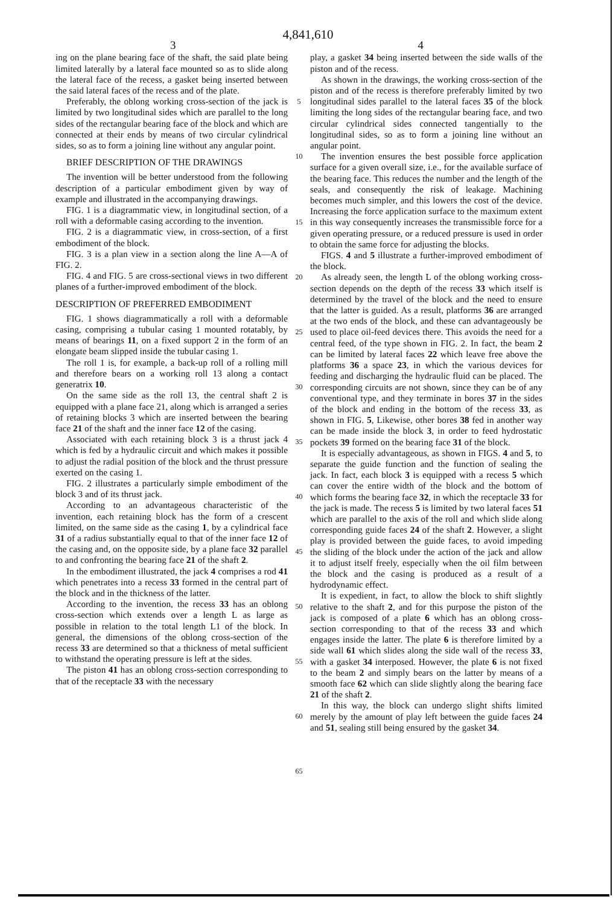4,841,610
3 4
ing on the plane bearing face of the shaft, the said plate being limited laterally by a lateral face mounted so as to slide along the lateral face of the recess, a gasket being inserted between the said lateral faces of the recess and of the plate.
Preferably, the oblong working cross-section of the jack is limited by two longitudinal sides which are parallel to the long sides of the rectangular bearing face of the block and which are connected at their ends by means of two circular cylindrical sides, so as to form a joining line without any angular point.
BRIEF DESCRIPTION OF THE DRAWINGS
The invention will be better understood from the following description of a particular embodiment given by way of example and illustrated in the accompanying drawings.
FIG. 1 is a diagrammatic view, in longitudinal section, of a roll with a deformable casing according to the invention.
FIG. 2 is a diagrammatic view, in cross-section, of a first embodiment of the block.
FIG. 3 is a plan view in a section along the line A—A of FIG. 2.
FIG. 4 and FIG. 5 are cross-sectional views in two different planes of a further-improved embodiment of the block.
DESCRIPTION OF PREFERRED EMBODIMENT
FIG. 1 shows diagrammatically a roll with a deformable casing, comprising a tubular casing 1 mounted rotatably, by means of bearings 11, on a fixed support 2 in the form of an elongate beam slipped inside the tubular casing 1.
The roll 1 is, for example, a back-up roll of a rolling mill and therefore bears on a working roll 13 along a contact generatrix 10.
On the same side as the roll 13, the central shaft 2 is equipped with a plane face 21, along which is arranged a series of retaining blocks 3 which are inserted between the bearing face 21 of the shaft and the inner face 12 of the casing.
Associated with each retaining block 3 is a thrust jack 4 which is fed by a hydraulic circuit and which makes it possible to adjust the radial position of the block and the thrust pressure exerted on the casing 1.
FIG. 2 illustrates a particularly simple embodiment of the block 3 and of its thrust jack.
According to an advantageous characteristic of the invention, each retaining block has the form of a crescent limited, on the same side as the casing 1, by a cylindrical face 31 of a radius substantially equal to that of the inner face 12 of the casing and, on the opposite side, by a plane face 32 parallel to and confronting the bearing face 21 of the shaft 2.
In the embodiment illustrated, the jack 4 comprises a rod 41 which penetrates into a recess 33 formed in the central part of the block and in the thickness of the latter.
According to the invention, the recess 33 has an oblong cross-section which extends over a length L as large as possible in relation to the total length L1 of the block. In general, the dimensions of the oblong cross-section of the recess 33 are determined so that a thickness of metal sufficient to withstand the operating pressure is left at the sides.
The piston 41 has an oblong cross-section corresponding to that of the receptacle 33 with the necessary
5
10
15
20
25
30
35
40
45
50
55
60
65
play, a gasket 34 being inserted between the side walls of the piston and of the recess.
As shown in the drawings, the working cross-section of the piston and of the recess is therefore preferably limited by two longitudinal sides parallel to the lateral faces 35 of the block limiting the long sides of the rectangular bearing face, and two circular cylindrical sides connected tangentially to the longitudinal sides, so as to form a joining line without an angular point.
The invention ensures the best possible force application surface for a given overall size, i.e., for the available surface of the bearing face. This reduces the number and the length of the seals, and consequently the risk of leakage. Machining becomes much simpler, and this lowers the cost of the device. Increasing the force application surface to the maximum extent in this way consequently increases the transmissible force for a given operating pressure, or a reduced pressure is used in order to obtain the same force for adjusting the blocks.
FIGS. 4 and 5 illustrate a further-improved embodiment of the block.
As already seen, the length L of the oblong working cross-section depends on the depth of the recess 33 which itself is determined by the travel of the block and the need to ensure that the latter is guided. As a result, platforms 36 are arranged at the two ends of the block, and these can advantageously be used to place oil-feed devices there. This avoids the need for a central feed, of the type shown in FIG. 2. In fact, the beam 2 can be limited by lateral faces 22 which leave free above the platforms 36 a space 23, in which the various devices for feeding and discharging the hydraulic fluid can be placed. The corresponding circuits are not shown, since they can be of any conventional type, and they terminate in bores 37 in the sides of the block and ending in the bottom of the recess 33, as shown in FIG. 5, Likewise, other bores 38 fed in another way can be made inside the block 3, in order to feed hydrostatic pockets 39 formed on the bearing face 31 of the block.
It is especially advantageous, as shown in FIGS. 4 and 5, to separate the guide function and the function of sealing the jack. In fact, each block 3 is equipped with a recess 5 which can cover the entire width of the block and the bottom of which forms the bearing face 32, in which the receptacle 33 for the jack is made. The recess 5 is limited by two lateral faces 51 which are parallel to the axis of the roll and which slide along corresponding guide faces 24 of the shaft 2. However, a slight play is provided between the guide faces, to avoid impeding the sliding of the block under the action of the jack and allow it to adjust itself freely, especially when the oil film between the block and the casing is produced as a result of a hydrodynamic effect.
It is expedient, in fact, to allow the block to shift slightly relative to the shaft 2, and for this purpose the piston of the jack is composed of a plate 6 which has an oblong cross-section corresponding to that of the recess 33 and which engages inside the latter. The plate 6 is therefore limited by a side wall 61 which slides along the side wall of the recess 33, with a gasket 34 interposed. However, the plate 6 is not fixed to the beam 2 and simply bears on the latter by means of a smooth face 62 which can slide slightly along the bearing face 21 of the shaft 2.
In this way, the block can undergo slight shifts limited merely by the amount of play left between the guide faces 24 and 51, sealing still being ensured by the gasket 34.